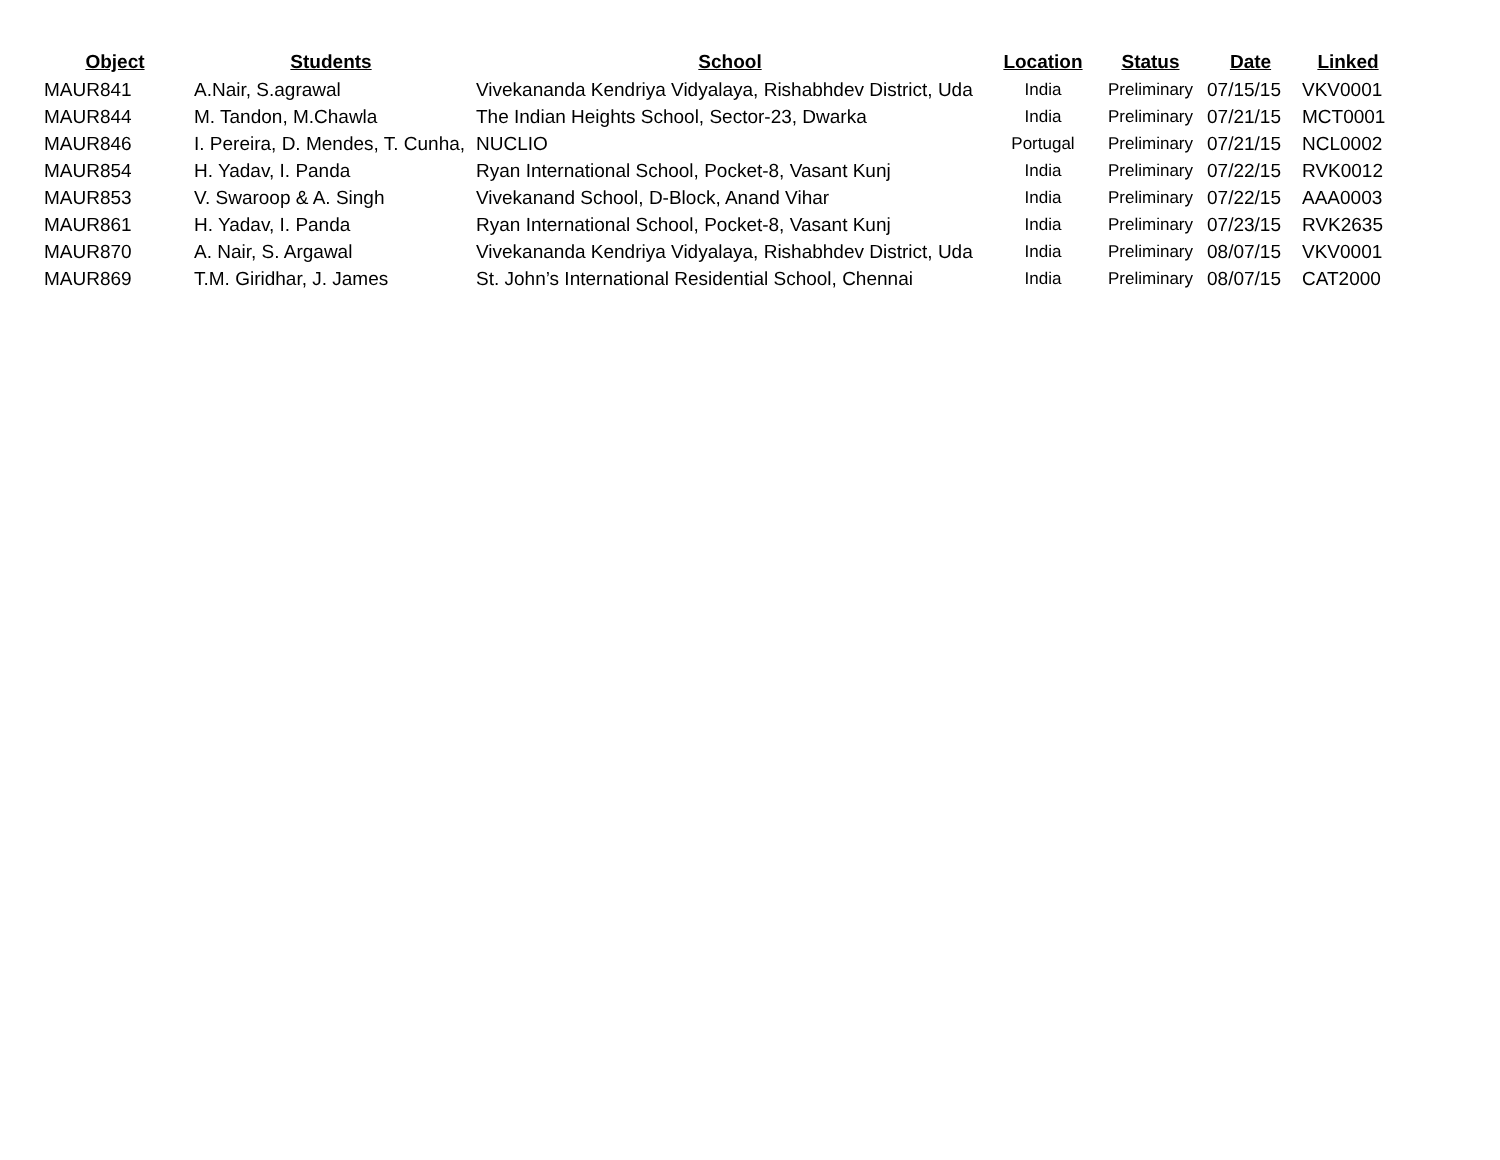| Object | Students | School | Location | Status | Date | Linked |
| --- | --- | --- | --- | --- | --- | --- |
| MAUR841 | A.Nair, S.agrawal | Vivekananda Kendriya Vidyalaya, Rishabhdev District, Uda | India | Preliminary | 07/15/15 | VKV0001 |
| MAUR844 | M. Tandon, M.Chawla | The Indian Heights School, Sector-23, Dwarka | India | Preliminary | 07/21/15 | MCT0001 |
| MAUR846 | I. Pereira, D. Mendes, T. Cunha, | NUCLIO | Portugal | Preliminary | 07/21/15 | NCL0002 |
| MAUR854 | H. Yadav, I. Panda | Ryan International School, Pocket-8, Vasant Kunj | India | Preliminary | 07/22/15 | RVK0012 |
| MAUR853 | V. Swaroop & A. Singh | Vivekanand School, D-Block, Anand Vihar | India | Preliminary | 07/22/15 | AAA0003 |
| MAUR861 | H. Yadav, I. Panda | Ryan International School, Pocket-8, Vasant Kunj | India | Preliminary | 07/23/15 | RVK2635 |
| MAUR870 | A. Nair, S. Argawal | Vivekananda Kendriya Vidyalaya, Rishabhdev District, Uda | India | Preliminary | 08/07/15 | VKV0001 |
| MAUR869 | T.M. Giridhar, J. James | St. John’s International Residential School, Chennai | India | Preliminary | 08/07/15 | CAT2000 |